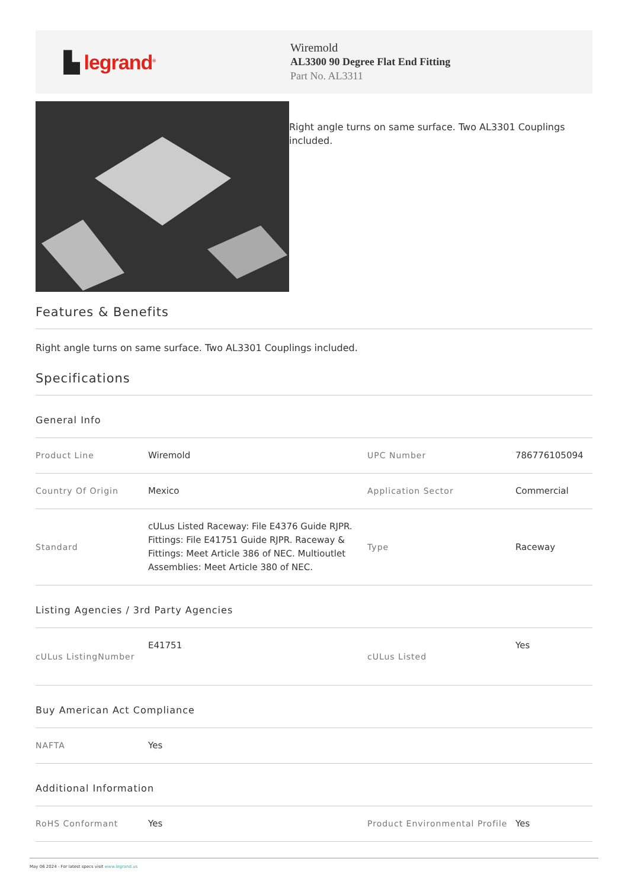▙ legrand<sup>®</sup>
Wiremold
AL3300 90 Degree Flat End Fitting
Part No. AL3311
Right angle turns on same surface. Two AL3301 Couplings included.
Features & Benefits
Right angle turns on same surface. Two AL3301 Couplings included.
Specifications
General Info
| Product Line | Wiremold | UPC Number | 786776105094 |
| Country Of Origin | Mexico | Application Sector | Commercial |
| Standard | cULus Listed Raceway: File E4376 Guide RJPR. Fittings: File E41751 Guide RJPR. Raceway & Fittings: Meet Article 386 of NEC. Multioutlet Assemblies: Meet Article 380 of NEC. | Type | Raceway |
Listing Agencies / 3rd Party Agencies
| cULus ListingNumber | E41751 | cULus Listed | Yes |
Buy American Act Compliance
| NAFTA | Yes |
Additional Information
| RoHS Conformant | Yes | Product Environmental Profile | Yes |
May 06 2024 - For latest specs visit www.legrand.us